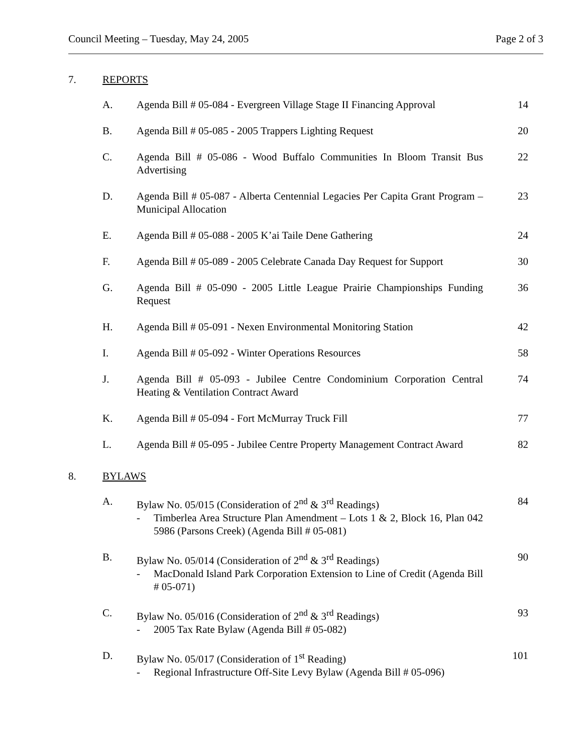Council Meeting – Tuesday, May 24, 2005 Page 2 of 3
7. REPORTS
A. Agenda Bill # 05-084 - Evergreen Village Stage II Financing Approval 14
B. Agenda Bill # 05-085 - 2005 Trappers Lighting Request 20
C. Agenda Bill # 05-086 - Wood Buffalo Communities In Bloom Transit Bus Advertising 22
D. Agenda Bill # 05-087 - Alberta Centennial Legacies Per Capita Grant Program – Municipal Allocation 23
E. Agenda Bill # 05-088 - 2005 K’ai Taile Dene Gathering 24
F. Agenda Bill # 05-089 - 2005 Celebrate Canada Day Request for Support 30
G. Agenda Bill # 05-090 - 2005 Little League Prairie Championships Funding Request 36
H. Agenda Bill # 05-091 - Nexen Environmental Monitoring Station 42
I. Agenda Bill # 05-092 - Winter Operations Resources 58
J. Agenda Bill # 05-093 - Jubilee Centre Condominium Corporation Central Heating & Ventilation Contract Award 74
K. Agenda Bill # 05-094 - Fort McMurray Truck Fill 77
L. Agenda Bill # 05-095 - Jubilee Centre Property Management Contract Award 82
8. BYLAWS
A. Bylaw No. 05/015 (Consideration of 2<sup>nd</sup> & 3<sup>rd</sup> Readings)
- Timberlea Area Structure Plan Amendment – Lots 1 & 2, Block 16, Plan 042 5986 (Parsons Creek) (Agenda Bill # 05-081)
84
B. Bylaw No. 05/014 (Consideration of 2<sup>nd</sup> & 3<sup>rd</sup> Readings)
- MacDonald Island Park Corporation Extension to Line of Credit (Agenda Bill # 05-071)
90
C. Bylaw No. 05/016 (Consideration of 2<sup>nd</sup> & 3<sup>rd</sup> Readings)
- 2005 Tax Rate Bylaw (Agenda Bill # 05-082)
93
D. Bylaw No. 05/017 (Consideration of 1<sup>st</sup> Reading)
- Regional Infrastructure Off-Site Levy Bylaw (Agenda Bill # 05-096)
101